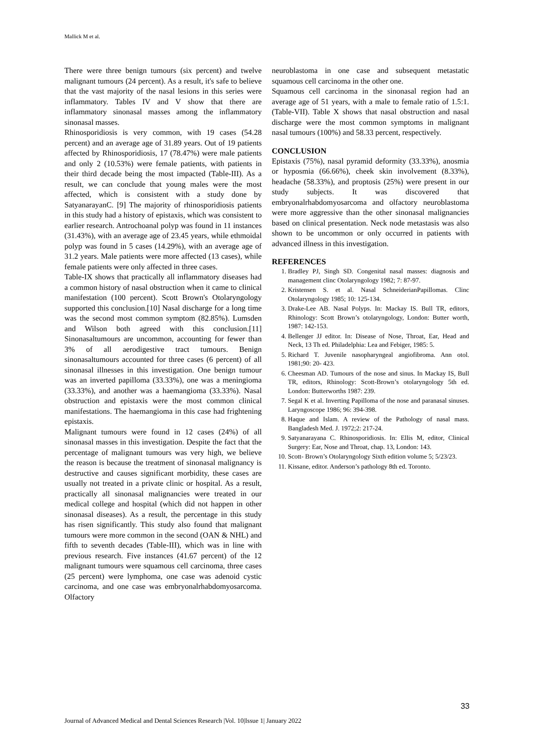Mallick M et al.
There were three benign tumours (six percent) and twelve malignant tumours (24 percent). As a result, it's safe to believe that the vast majority of the nasal lesions in this series were inflammatory. Tables IV and V show that there are inflammatory sinonasal masses among the inflammatory sinonasal masses.
Rhinosporidiosis is very common, with 19 cases (54.28 percent) and an average age of 31.89 years. Out of 19 patients affected by Rhinosporidiosis, 17 (78.47%) were male patients and only 2 (10.53%) were female patients, with patients in their third decade being the most impacted (Table-III). As a result, we can conclude that young males were the most affected, which is consistent with a study done by SatyanarayanC. [9] The majority of rhinosporidiosis patients in this study had a history of epistaxis, which was consistent to earlier research. Antrochoanal polyp was found in 11 instances (31.43%), with an average age of 23.45 years, while ethmoidal polyp was found in 5 cases (14.29%), with an average age of 31.2 years. Male patients were more affected (13 cases), while female patients were only affected in three cases.
Table-IX shows that practically all inflammatory diseases had a common history of nasal obstruction when it came to clinical manifestation (100 percent). Scott Brown's Otolaryngology supported this conclusion.[10] Nasal discharge for a long time was the second most common symptom (82.85%). Lumsden and Wilson both agreed with this conclusion.[11] Sinonasaltumours are uncommon, accounting for fewer than 3% of all aerodigestive tract tumours. Benign sinonasaltumours accounted for three cases (6 percent) of all sinonasal illnesses in this investigation. One benign tumour was an inverted papilloma (33.33%), one was a meningioma (33.33%), and another was a haemangioma (33.33%). Nasal obstruction and epistaxis were the most common clinical manifestations. The haemangioma in this case had frightening epistaxis.
Malignant tumours were found in 12 cases (24%) of all sinonasal masses in this investigation. Despite the fact that the percentage of malignant tumours was very high, we believe the reason is because the treatment of sinonasal malignancy is destructive and causes significant morbidity, these cases are usually not treated in a private clinic or hospital. As a result, practically all sinonasal malignancies were treated in our medical college and hospital (which did not happen in other sinonasal diseases). As a result, the percentage in this study has risen significantly. This study also found that malignant tumours were more common in the second (OAN & NHL) and fifth to seventh decades (Table-III), which was in line with previous research. Five instances (41.67 percent) of the 12 malignant tumours were squamous cell carcinoma, three cases (25 percent) were lymphoma, one case was adenoid cystic carcinoma, and one case was embryonalrhabdomyosarcoma. Olfactory
neuroblastoma in one case and subsequent metastatic squamous cell carcinoma in the other one.
Squamous cell carcinoma in the sinonasal region had an average age of 51 years, with a male to female ratio of 1.5:1. (Table-VII). Table X shows that nasal obstruction and nasal discharge were the most common symptoms in malignant nasal tumours (100%) and 58.33 percent, respectively.
CONCLUSION
Epistaxis (75%), nasal pyramid deformity (33.33%), anosmia or hyposmia (66.66%), cheek skin involvement (8.33%), headache (58.33%), and proptosis (25%) were present in our study subjects. It was discovered that embryonalrhabdomyosarcoma and olfactory neuroblastoma were more aggressive than the other sinonasal malignancies based on clinical presentation. Neck node metastasis was also shown to be uncommon or only occurred in patients with advanced illness in this investigation.
REFERENCES
1. Bradley PJ, Singh SD. Congenital nasal masses: diagnosis and management clinc Otolaryngology 1982; 7: 87-97.
2. Kristensen S. et al. Nasal SchneiderianPapillomas. Clinc Otolaryngology 1985; 10: 125-134.
3. Drake-Lee AB. Nasal Polyps. In: Mackay IS. Bull TR, editors, Rhinology: Scott Brown’s otolaryngology, London: Butter worth, 1987: 142-153.
4. Bellenger JJ editor. In: Disease of Nose, Throat, Ear, Head and Neck, 13 Th ed. Philadelphia: Lea and Febiger, 1985: 5.
5. Richard T. Juvenile nasopharyngeal angiofibroma. Ann otol. 1981;90: 20- 423.
6. Cheesman AD. Tumours of the nose and sinus. In Mackay IS, Bull TR, editors, Rhinology: Scott-Brown’s otolaryngology 5th ed. London: Butterworths 1987: 239.
7. Segal K et al. Inverting Papilloma of the nose and paranasal sinuses. Laryngoscope 1986; 96: 394-398.
8. Haque and Islam. A review of the Pathology of nasal mass. Bangladesh Med. J. 1972;2: 217-24.
9. Satyanarayana C. Rhinosporidiosis. In: Ellis M, editor, Clinical Surgery: Ear, Nose and Throat, chap. 13, London: 143.
10. Scott- Brown’s Otolaryngology Sixth edition volume 5; 5/23/23.
11. Kissane, editor. Anderson’s pathology 8th ed. Toronto.
33
Journal of Advanced Medical and Dental Sciences Research |Vol. 10|Issue 1| January 2022